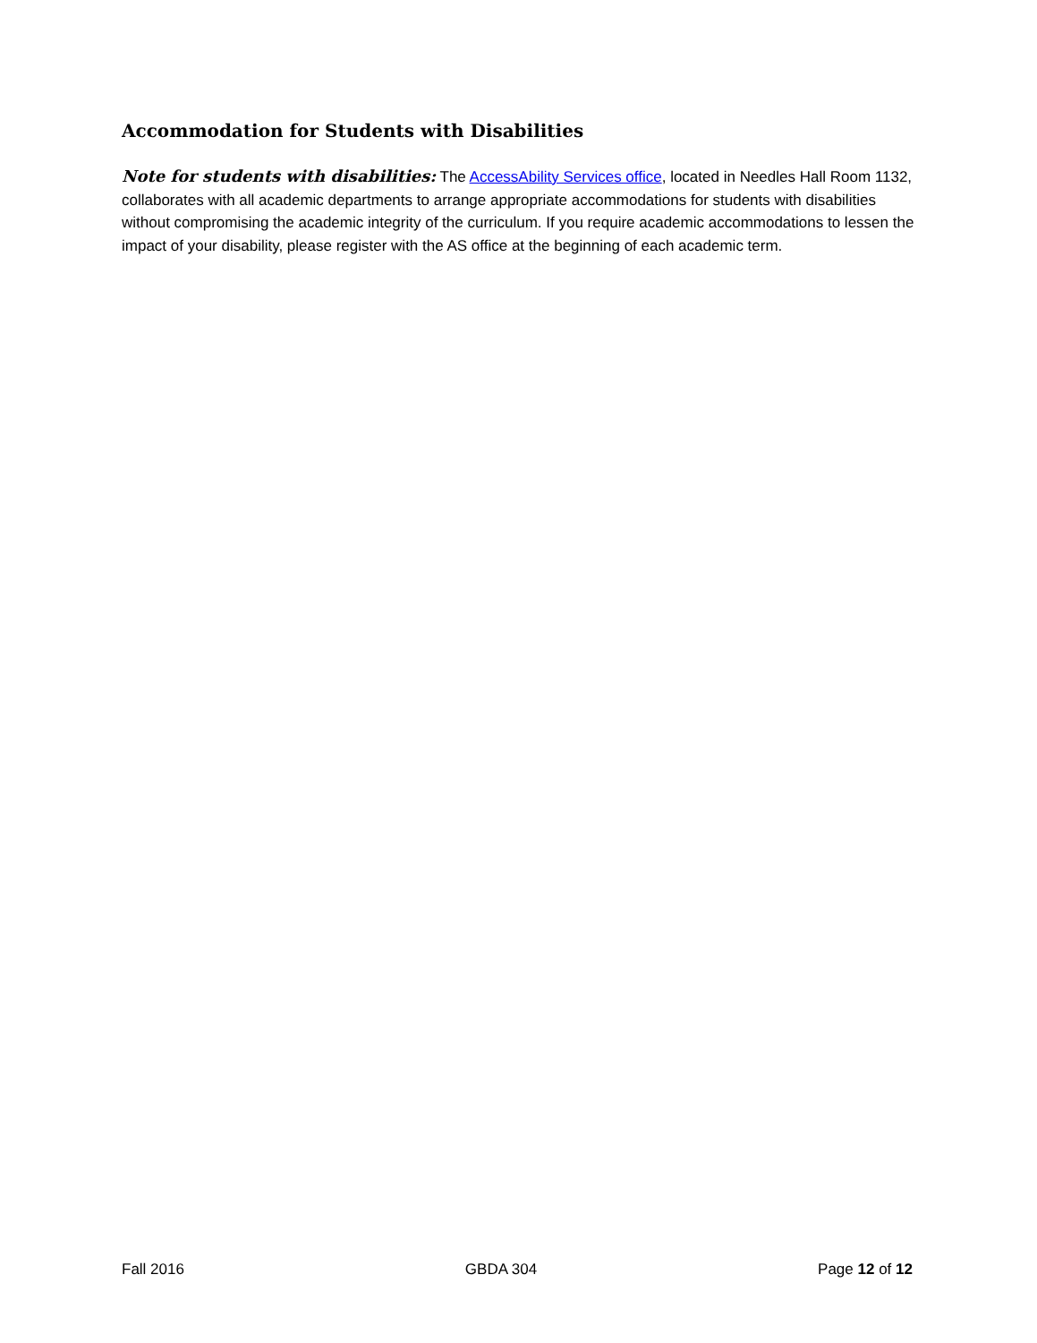Accommodation for Students with Disabilities
Note for students with disabilities: The AccessAbility Services office, located in Needles Hall Room 1132, collaborates with all academic departments to arrange appropriate accommodations for students with disabilities without compromising the academic integrity of the curriculum. If you require academic accommodations to lessen the impact of your disability, please register with the AS office at the beginning of each academic term.
Fall 2016 GBDA 304 Page 12 of 12